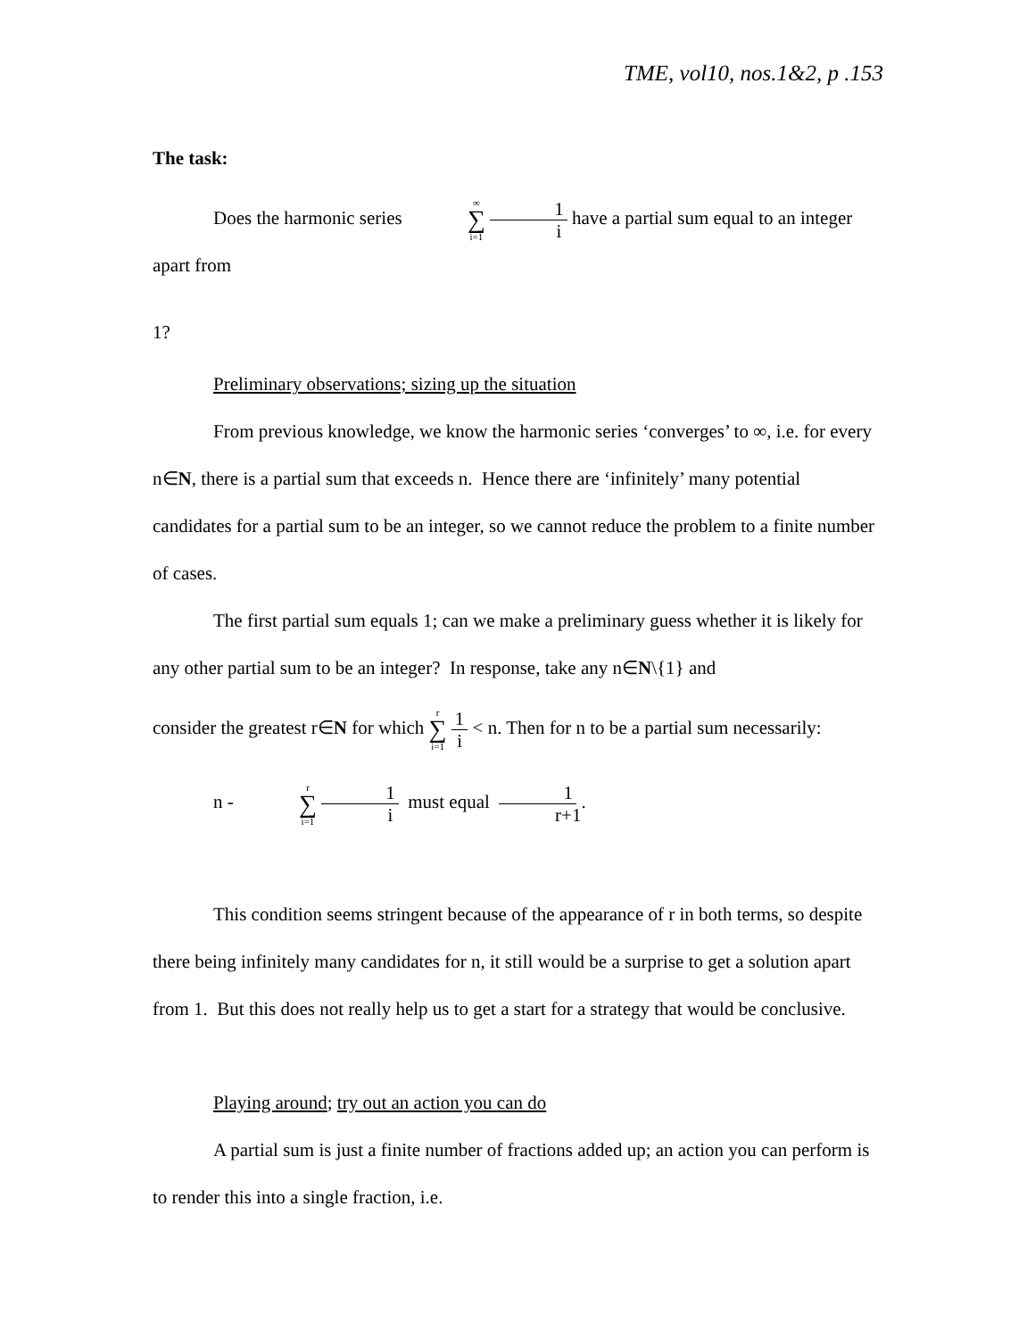TME, vol10, nos.1&2, p .153
The task:
Does the harmonic series ∞ ∑ i=1 1 i have a partial sum equal to an integer apart from
1?
Preliminary observations; sizing up the situation
From previous knowledge, we know the harmonic series ‘converges’ to ∞, i.e. for every n∈N, there is a partial sum that exceeds n. Hence there are ‘infinitely’ many potential candidates for a partial sum to be an integer, so we cannot reduce the problem to a finite number of cases.
The first partial sum equals 1; can we make a preliminary guess whether it is likely for any other partial sum to be an integer? In response, take any n∈N\{1} and
consider the greatest r∈N for which r ∑ i=1 1 i < n. Then for n to be a partial sum necessarily:
n - r ∑ i=1 1 i must equal 1 r+1.
This condition seems stringent because of the appearance of r in both terms, so despite there being infinitely many candidates for n, it still would be a surprise to get a solution apart from 1. But this does not really help us to get a start for a strategy that would be conclusive.
Playing around; try out an action you can do
A partial sum is just a finite number of fractions added up; an action you can perform is to render this into a single fraction, i.e.